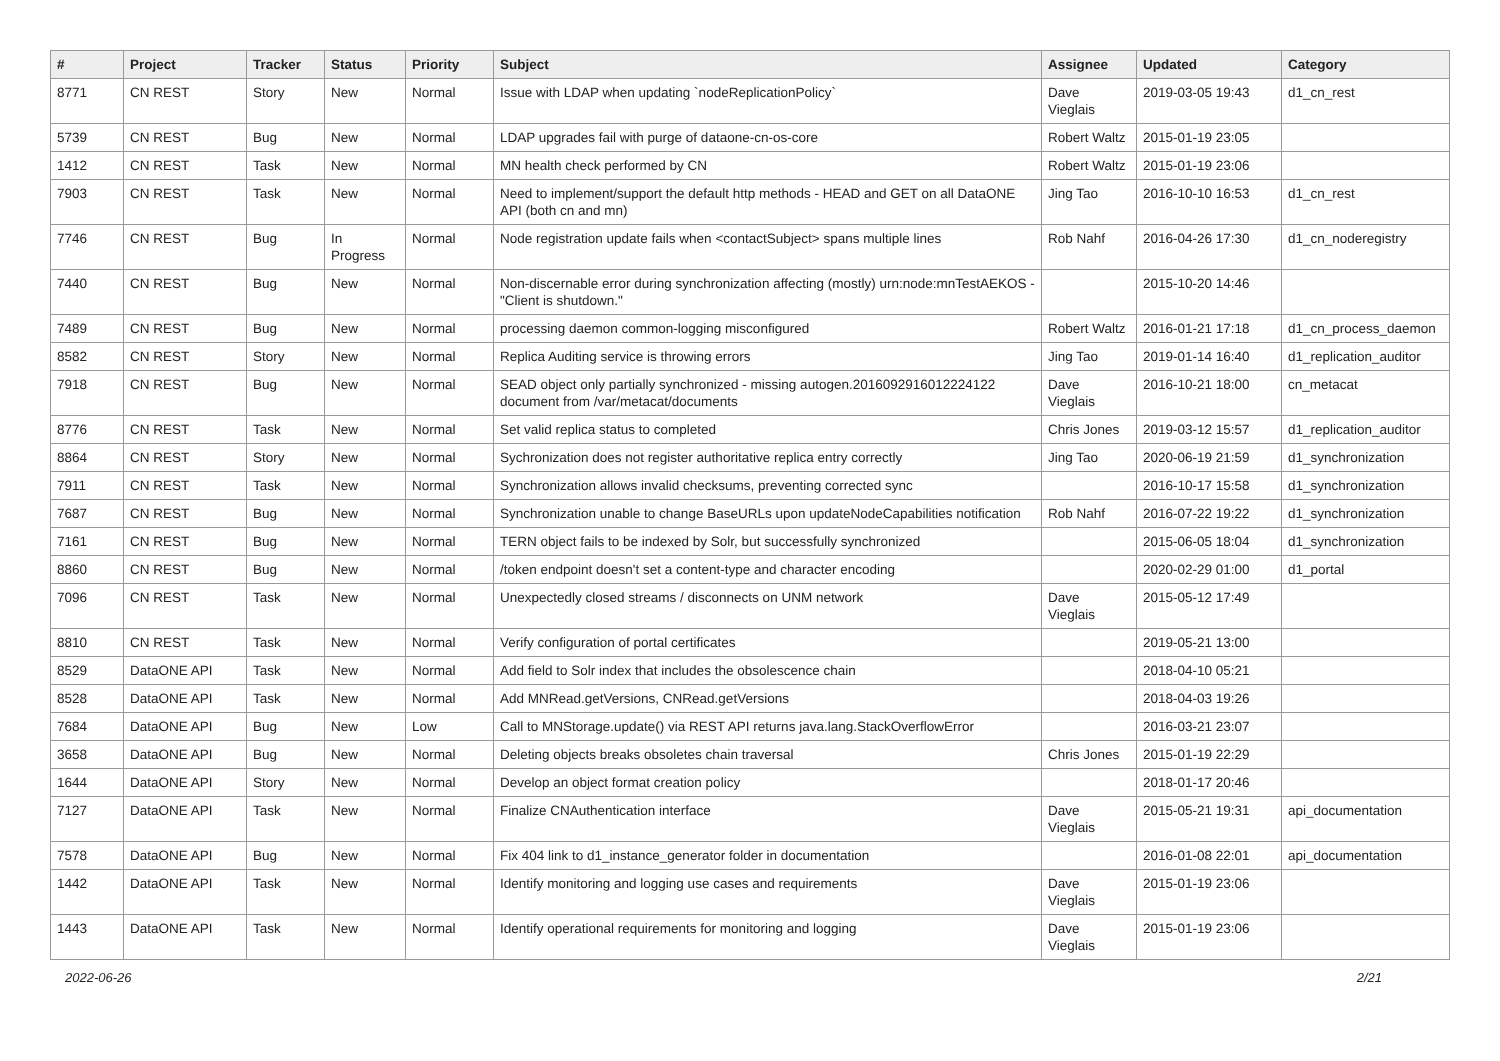| # | Project | Tracker | Status | Priority | Subject | Assignee | Updated | Category |
| --- | --- | --- | --- | --- | --- | --- | --- | --- |
| 8771 | CN REST | Story | New | Normal | Issue with LDAP when updating `nodeReplicationPolicy` | Dave Vieglais | 2019-03-05 19:43 | d1_cn_rest |
| 5739 | CN REST | Bug | New | Normal | LDAP upgrades fail with purge of dataone-cn-os-core | Robert Waltz | 2015-01-19 23:05 | |
| 1412 | CN REST | Task | New | Normal | MN health check performed by CN | Robert Waltz | 2015-01-19 23:06 | |
| 7903 | CN REST | Task | New | Normal | Need to implement/support the default http methods - HEAD and GET on all DataONE API (both cn and mn) | Jing Tao | 2016-10-10 16:53 | d1_cn_rest |
| 7746 | CN REST | Bug | In Progress | Normal | Node registration update fails when <contactSubject> spans multiple lines | Rob Nahf | 2016-04-26 17:30 | d1_cn_noderegistry |
| 7440 | CN REST | Bug | New | Normal | Non-discernable error during synchronization affecting (mostly) urn:node:mnTestAEKOS - "Client is shutdown." | | 2015-10-20 14:46 | |
| 7489 | CN REST | Bug | New | Normal | processing daemon common-logging misconfigured | Robert Waltz | 2016-01-21 17:18 | d1_cn_process_daemon |
| 8582 | CN REST | Story | New | Normal | Replica Auditing service is throwing errors | Jing Tao | 2019-01-14 16:40 | d1_replication_auditor |
| 7918 | CN REST | Bug | New | Normal | SEAD object only partially synchronized - missing autogen.2016092916012224122 document from /var/metacat/documents | Dave Vieglais | 2016-10-21 18:00 | cn_metacat |
| 8776 | CN REST | Task | New | Normal | Set valid replica status to completed | Chris Jones | 2019-03-12 15:57 | d1_replication_auditor |
| 8864 | CN REST | Story | New | Normal | Sychronization does not register authoritative replica entry correctly | Jing Tao | 2020-06-19 21:59 | d1_synchronization |
| 7911 | CN REST | Task | New | Normal | Synchronization allows invalid checksums, preventing corrected sync | | 2016-10-17 15:58 | d1_synchronization |
| 7687 | CN REST | Bug | New | Normal | Synchronization unable to change BaseURLs upon updateNodeCapabilities notification | Rob Nahf | 2016-07-22 19:22 | d1_synchronization |
| 7161 | CN REST | Bug | New | Normal | TERN object fails to be indexed by Solr, but successfully synchronized | | 2015-06-05 18:04 | d1_synchronization |
| 8860 | CN REST | Bug | New | Normal | /token endpoint doesn't set a content-type and character encoding | | 2020-02-29 01:00 | d1_portal |
| 7096 | CN REST | Task | New | Normal | Unexpectedly closed streams / disconnects on UNM network | Dave Vieglais | 2015-05-12 17:49 | |
| 8810 | CN REST | Task | New | Normal | Verify configuration of portal certificates | | 2019-05-21 13:00 | |
| 8529 | DataONE API | Task | New | Normal | Add field to Solr index that includes the obsolescence chain | | 2018-04-10 05:21 | |
| 8528 | DataONE API | Task | New | Normal | Add MNRead.getVersions, CNRead.getVersions | | 2018-04-03 19:26 | |
| 7684 | DataONE API | Bug | New | Low | Call to MNStorage.update() via REST API returns java.lang.StackOverflowError | | 2016-03-21 23:07 | |
| 3658 | DataONE API | Bug | New | Normal | Deleting objects breaks obsoletes chain traversal | Chris Jones | 2015-01-19 22:29 | |
| 1644 | DataONE API | Story | New | Normal | Develop an object format creation policy | | 2018-01-17 20:46 | |
| 7127 | DataONE API | Task | New | Normal | Finalize CNAuthentication interface | Dave Vieglais | 2015-05-21 19:31 | api_documentation |
| 7578 | DataONE API | Bug | New | Normal | Fix 404 link to d1_instance_generator folder in documentation | | 2016-01-08 22:01 | api_documentation |
| 1442 | DataONE API | Task | New | Normal | Identify monitoring and logging use cases and requirements | Dave Vieglais | 2015-01-19 23:06 | |
| 1443 | DataONE API | Task | New | Normal | Identify operational requirements for monitoring and logging | Dave Vieglais | 2015-01-19 23:06 | |
2022-06-26 2/21